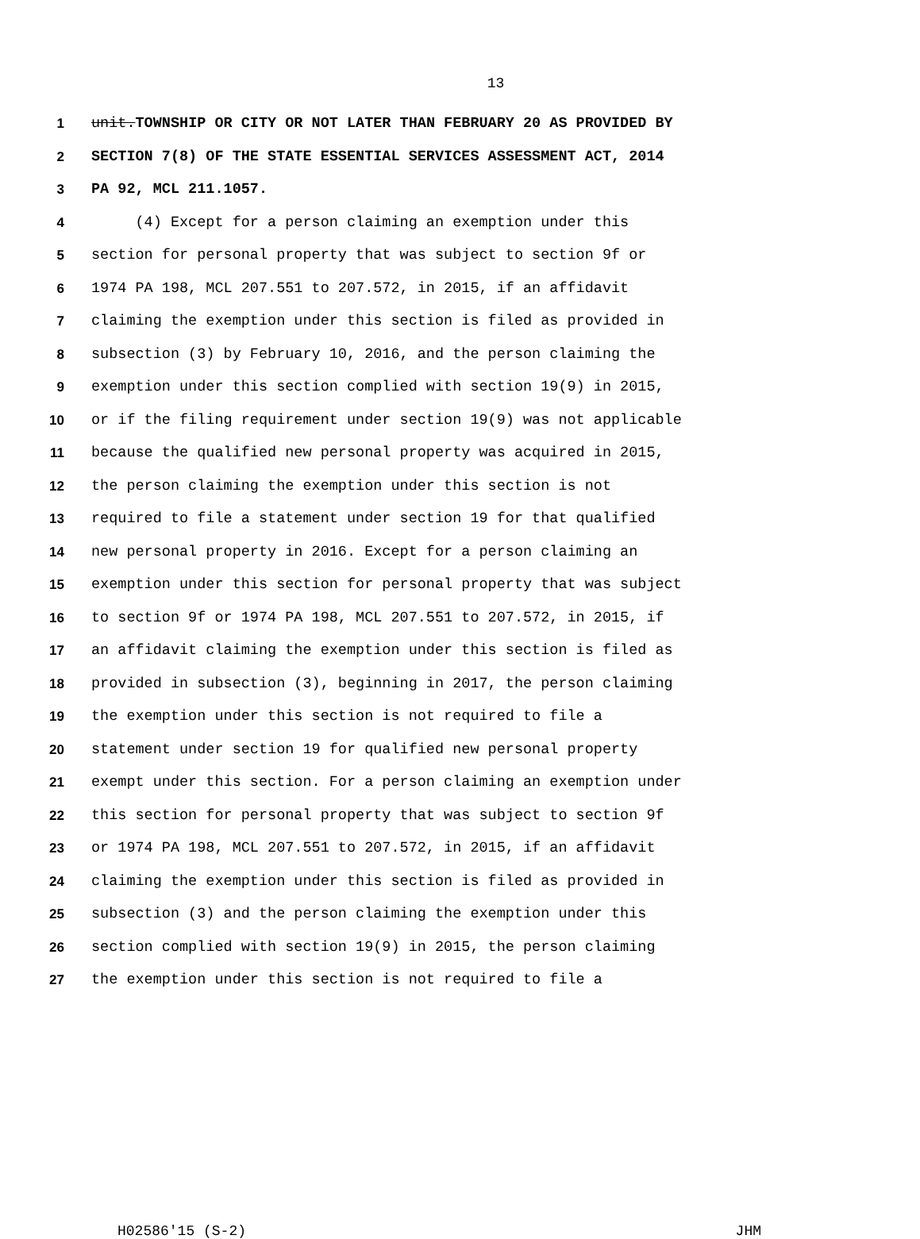13
1 unit.TOWNSHIP OR CITY OR NOT LATER THAN FEBRUARY 20 AS PROVIDED BY
2 SECTION 7(8) OF THE STATE ESSENTIAL SERVICES ASSESSMENT ACT, 2014
3 PA 92, MCL 211.1057.
4 (4) Except for a person claiming an exemption under this
5 section for personal property that was subject to section 9f or
6 1974 PA 198, MCL 207.551 to 207.572, in 2015, if an affidavit
7 claiming the exemption under this section is filed as provided in
8 subsection (3) by February 10, 2016, and the person claiming the
9 exemption under this section complied with section 19(9) in 2015,
10 or if the filing requirement under section 19(9) was not applicable
11 because the qualified new personal property was acquired in 2015,
12 the person claiming the exemption under this section is not
13 required to file a statement under section 19 for that qualified
14 new personal property in 2016. Except for a person claiming an
15 exemption under this section for personal property that was subject
16 to section 9f or 1974 PA 198, MCL 207.551 to 207.572, in 2015, if
17 an affidavit claiming the exemption under this section is filed as
18 provided in subsection (3), beginning in 2017, the person claiming
19 the exemption under this section is not required to file a
20 statement under section 19 for qualified new personal property
21 exempt under this section. For a person claiming an exemption under
22 this section for personal property that was subject to section 9f
23 or 1974 PA 198, MCL 207.551 to 207.572, in 2015, if an affidavit
24 claiming the exemption under this section is filed as provided in
25 subsection (3) and the person claiming the exemption under this
26 section complied with section 19(9) in 2015, the person claiming
27 the exemption under this section is not required to file a
H02586'15 (S-2) JHM